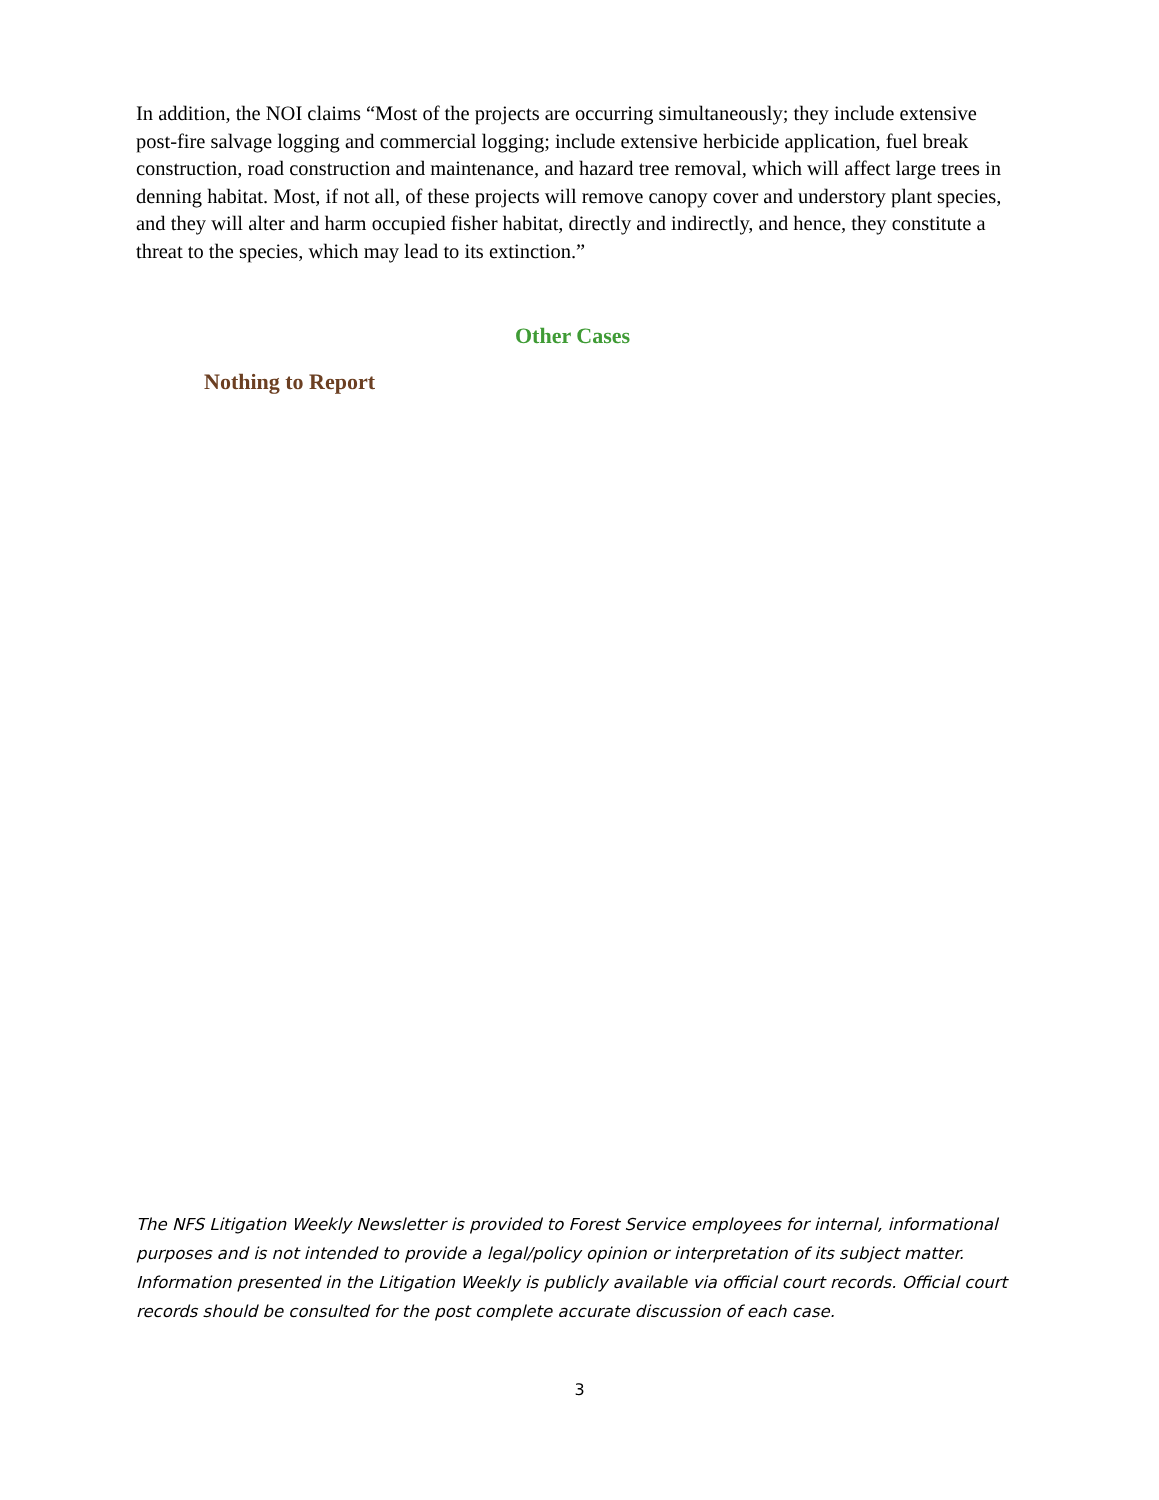In addition, the NOI claims “Most of the projects are occurring simultaneously; they include extensive post-fire salvage logging and commercial logging; include extensive herbicide application, fuel break construction, road construction and maintenance, and hazard tree removal, which will affect large trees in denning habitat. Most, if not all, of these projects will remove canopy cover and understory plant species, and they will alter and harm occupied fisher habitat, directly and indirectly, and hence, they constitute a threat to the species, which may lead to its extinction.”
Other Cases
Nothing to Report
The NFS Litigation Weekly Newsletter is provided to Forest Service employees for internal, informational purposes and is not intended to provide a legal/policy opinion or interpretation of its subject matter. Information presented in the Litigation Weekly is publicly available via official court records. Official court records should be consulted for the post complete accurate discussion of each case.
3